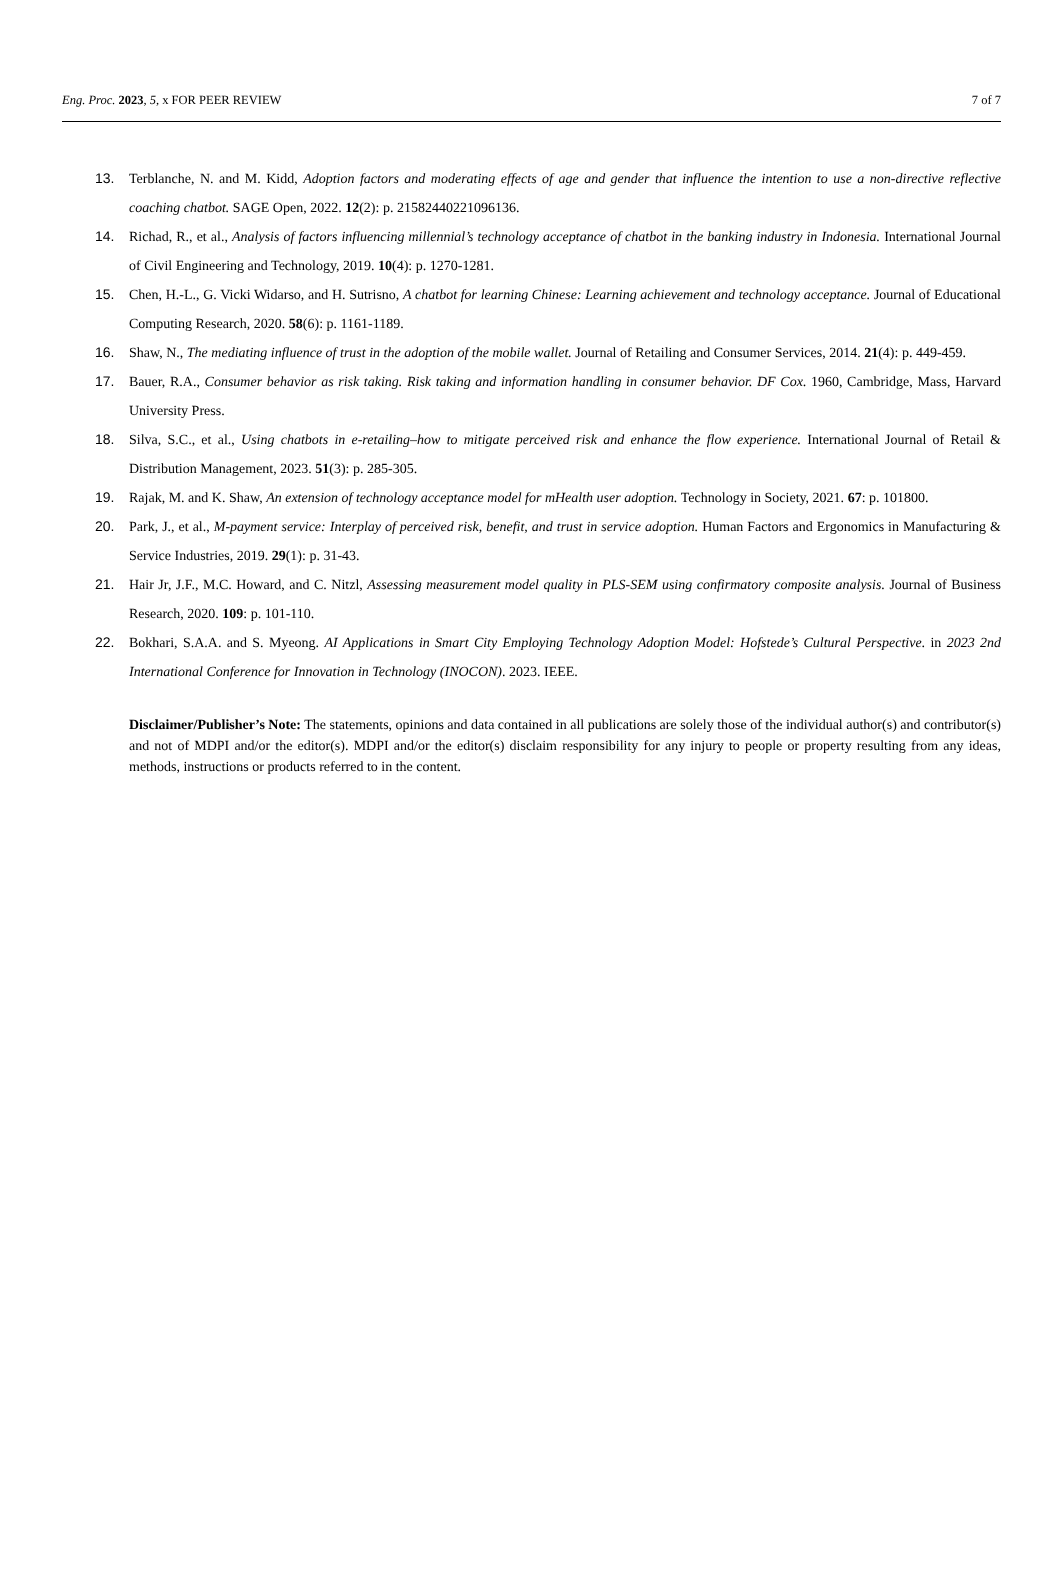Eng. Proc. 2023, 5, x FOR PEER REVIEW 7 of 7
13. Terblanche, N. and M. Kidd, Adoption factors and moderating effects of age and gender that influence the intention to use a non-directive reflective coaching chatbot. SAGE Open, 2022. 12(2): p. 21582440221096136.
14. Richad, R., et al., Analysis of factors influencing millennial’s technology acceptance of chatbot in the banking industry in Indonesia. International Journal of Civil Engineering and Technology, 2019. 10(4): p. 1270-1281.
15. Chen, H.-L., G. Vicki Widarso, and H. Sutrisno, A chatbot for learning Chinese: Learning achievement and technology acceptance. Journal of Educational Computing Research, 2020. 58(6): p. 1161-1189.
16. Shaw, N., The mediating influence of trust in the adoption of the mobile wallet. Journal of Retailing and Consumer Services, 2014. 21(4): p. 449-459.
17. Bauer, R.A., Consumer behavior as risk taking. Risk taking and information handling in consumer behavior. DF Cox. 1960, Cambridge, Mass, Harvard University Press.
18. Silva, S.C., et al., Using chatbots in e-retailing–how to mitigate perceived risk and enhance the flow experience. International Journal of Retail & Distribution Management, 2023. 51(3): p. 285-305.
19. Rajak, M. and K. Shaw, An extension of technology acceptance model for mHealth user adoption. Technology in Society, 2021. 67: p. 101800.
20. Park, J., et al., M-payment service: Interplay of perceived risk, benefit, and trust in service adoption. Human Factors and Ergonomics in Manufacturing & Service Industries, 2019. 29(1): p. 31-43.
21. Hair Jr, J.F., M.C. Howard, and C. Nitzl, Assessing measurement model quality in PLS-SEM using confirmatory composite analysis. Journal of Business Research, 2020. 109: p. 101-110.
22. Bokhari, S.A.A. and S. Myeong. AI Applications in Smart City Employing Technology Adoption Model: Hofstede’s Cultural Perspective. in 2023 2nd International Conference for Innovation in Technology (INOCON). 2023. IEEE.
Disclaimer/Publisher’s Note: The statements, opinions and data contained in all publications are solely those of the individual author(s) and contributor(s) and not of MDPI and/or the editor(s). MDPI and/or the editor(s) disclaim responsibility for any injury to people or property resulting from any ideas, methods, instructions or products referred to in the content.